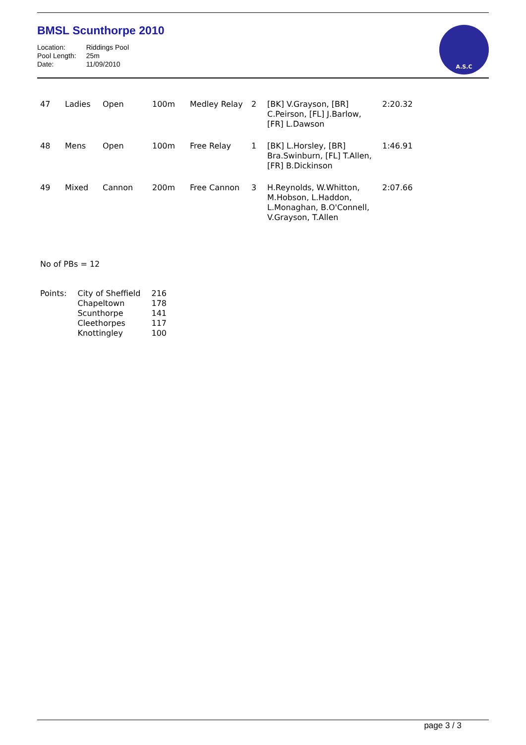BMSL Scunthorpe 2010
| Location: | Riddings Pool |
| Pool Length: | 25m |
| Date: | 11/09/2010 |
A.S.C
| 47 | Ladies | Open | 100m | Medley Relay | 2 | [BK] V.Grayson, [BR] C.Peirson, [FL] J.Barlow, [FR] L.Dawson | 2:20.32 |
| 48 | Mens | Open | 100m | Free Relay | 1 | [BK] L.Horsley, [BR] Bra.Swinburn, [FL] T.Allen, [FR] B.Dickinson | 1:46.91 |
| 49 | Mixed | Cannon | 200m | Free Cannon | 3 | H.Reynolds, W.Whitton, M.Hobson, L.Haddon, L.Monaghan, B.O'Connell, V.Grayson, T.Allen | 2:07.66 |
No of PBs = 12
| Points: | City of Sheffield | 216 |
| | Chapeltown | 178 |
| | Scunthorpe | 141 |
| | Cleethorpes | 117 |
| | Knottingley | 100 |
page 3 / 3